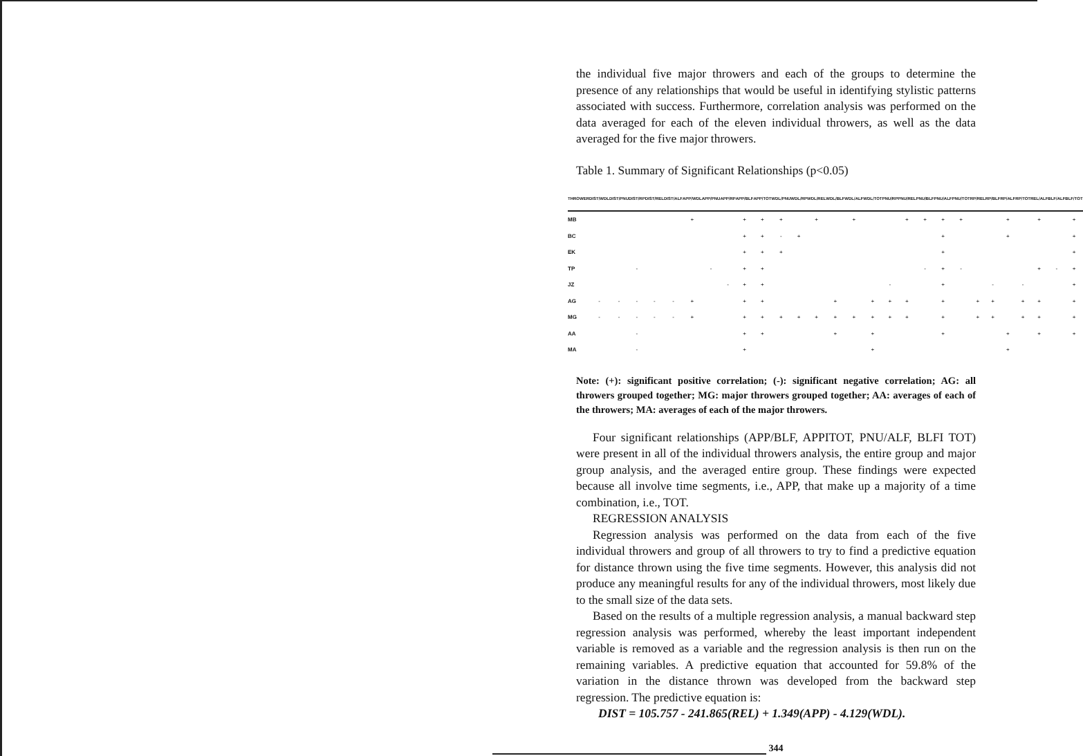the individual five major throwers and each of the groups to determine the presence of any relationships that would be useful in identifying stylistic patterns associated with success. Furthermore, correlation analysis was performed on the data averaged for each of the eleven individual throwers, as well as the data averaged for the five major throwers.
Table 1. Summary of Significant Relationships (p<0.05)
| THROWER | DIST/WDL | DIST/PNU | DIST/RP | DIST/REL | DIST/ALF | APP/WDL | APP/PNU | APP/RP | APP/BLF | APP/TOT | WDL/PNU | WDL/RP | WDL/REL | WDL/BLF | WDL/ALF | WDL/TOT | PNU/RP | PNU/REL | PNU/BLF | PNU/ALF | PNU/TOT | RP/REL | RP/BLF | RP/ALF | RP/TOT | REL/ALF | BLF/ALF | BLF/TOT |
| --- | --- | --- | --- | --- | --- | --- | --- | --- | --- | --- | --- | --- | --- | --- | --- | --- | --- | --- | --- | --- | --- | --- | --- | --- | --- | --- | --- | --- |
| MB | | | | | | + | | | + | + | + | | + | | + | | | + | + | + | + | | | + | | + | | + |
| BC | | | | | | | | | + | + | - | + | | | | | | | | + | | | | + | | | | + |
| EK | | | | | | | | | + | + | + | | | | | | | | | + | | | | | | | | + |
| TP | | | - | | | | - | | + | + | | | | | | | | | - | + | - | | | | | + | - | + |
| JZ | | | | | | | | - | + | + | | | | | | | - | | | + | | | - | | - | | | + |
| AG | - | - | - | - | - | + | | | + | + | | | | + | | + | + | + | | + | | + | + | | + | + | | + |
| MG | - | - | - | - | - | + | | | + | + | + | + | + | + | + | + | + | + | | + | | + | + | | + | + | | + |
| AA | | | - | | | | | | + | + | | | | + | | + | | | | + | | | | + | | + | | + |
| MA | | | - | | | | | | + | | | | | | | + | | | | | | | | + | | | | |
Note: (+): significant positive correlation; (-): significant negative correlation; AG: all throwers grouped together; MG: major throwers grouped together; AA: averages of each of the throwers; MA: averages of each of the major throwers.
Four significant relationships (APP/BLF, APPITOT, PNU/ALF, BLFI TOT) were present in all of the individual throwers analysis, the entire group and major group analysis, and the averaged entire group. These findings were expected because all involve time segments, i.e., APP, that make up a majority of a time combination, i.e., TOT.
REGRESSION ANALYSIS
Regression analysis was performed on the data from each of the five individual throwers and group of all throwers to try to find a predictive equation for distance thrown using the five time segments. However, this analysis did not produce any meaningful results for any of the individual throwers, most likely due to the small size of the data sets.
Based on the results of a multiple regression analysis, a manual backward step regression analysis was performed, whereby the least important independent variable is removed as a variable and the regression analysis is then run on the remaining variables. A predictive equation that accounted for 59.8% of the variation in the distance thrown was developed from the backward step regression. The predictive equation is:
DIST = 105.757 - 241.865(REL) + 1.349(APP) - 4.129(WDL).
344